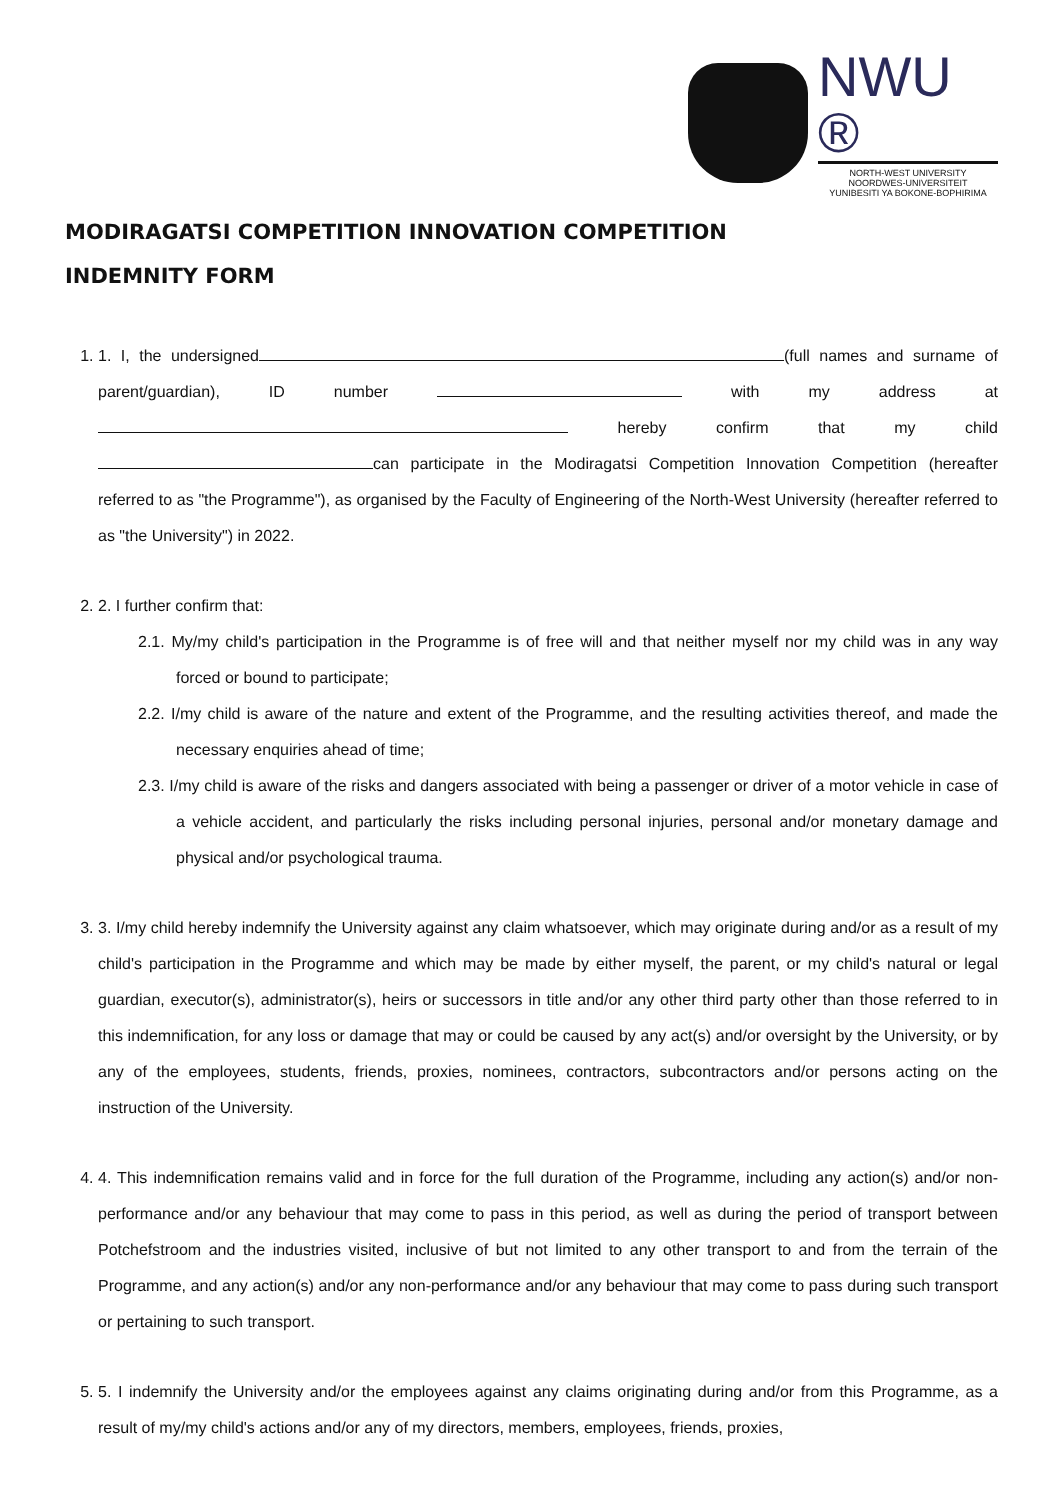NWU ®
NORTH-WEST UNIVERSITY
NOORDWES-UNIVERSITEIT
YUNIBESITI YA BOKONE-BOPHIRIMA
MODIRAGATSI COMPETITION INNOVATION COMPETITION
INDEMNITY FORM
1. 1. I, the undersigned (full names and surname of parent/guardian), ID number with my address at hereby confirm that my child can participate in the Modiragatsi Competition Innovation Competition (hereafter referred to as "the Programme"), as organised by the Faculty of Engineering of the North-West University (hereafter referred to as "the University") in 2022.
2. 2. I further confirm that:
2.1. My/my child's participation in the Programme is of free will and that neither myself nor my child was in any way forced or bound to participate;
2.2. I/my child is aware of the nature and extent of the Programme, and the resulting activities thereof, and made the necessary enquiries ahead of time;
2.3. I/my child is aware of the risks and dangers associated with being a passenger or driver of a motor vehicle in case of a vehicle accident, and particularly the risks including personal injuries, personal and/or monetary damage and physical and/or psychological trauma.
3. 3. I/my child hereby indemnify the University against any claim whatsoever, which may originate during and/or as a result of my child's participation in the Programme and which may be made by either myself, the parent, or my child's natural or legal guardian, executor(s), administrator(s), heirs or successors in title and/or any other third party other than those referred to in this indemnification, for any loss or damage that may or could be caused by any act(s) and/or oversight by the University, or by any of the employees, students, friends, proxies, nominees, contractors, subcontractors and/or persons acting on the instruction of the University.
4. 4. This indemnification remains valid and in force for the full duration of the Programme, including any action(s) and/or non-performance and/or any behaviour that may come to pass in this period, as well as during the period of transport between Potchefstroom and the industries visited, inclusive of but not limited to any other transport to and from the terrain of the Programme, and any action(s) and/or any non-performance and/or any behaviour that may come to pass during such transport or pertaining to such transport.
5. 5. I indemnify the University and/or the employees against any claims originating during and/or from this Programme, as a result of my/my child's actions and/or any of my directors, members, employees, friends, proxies,